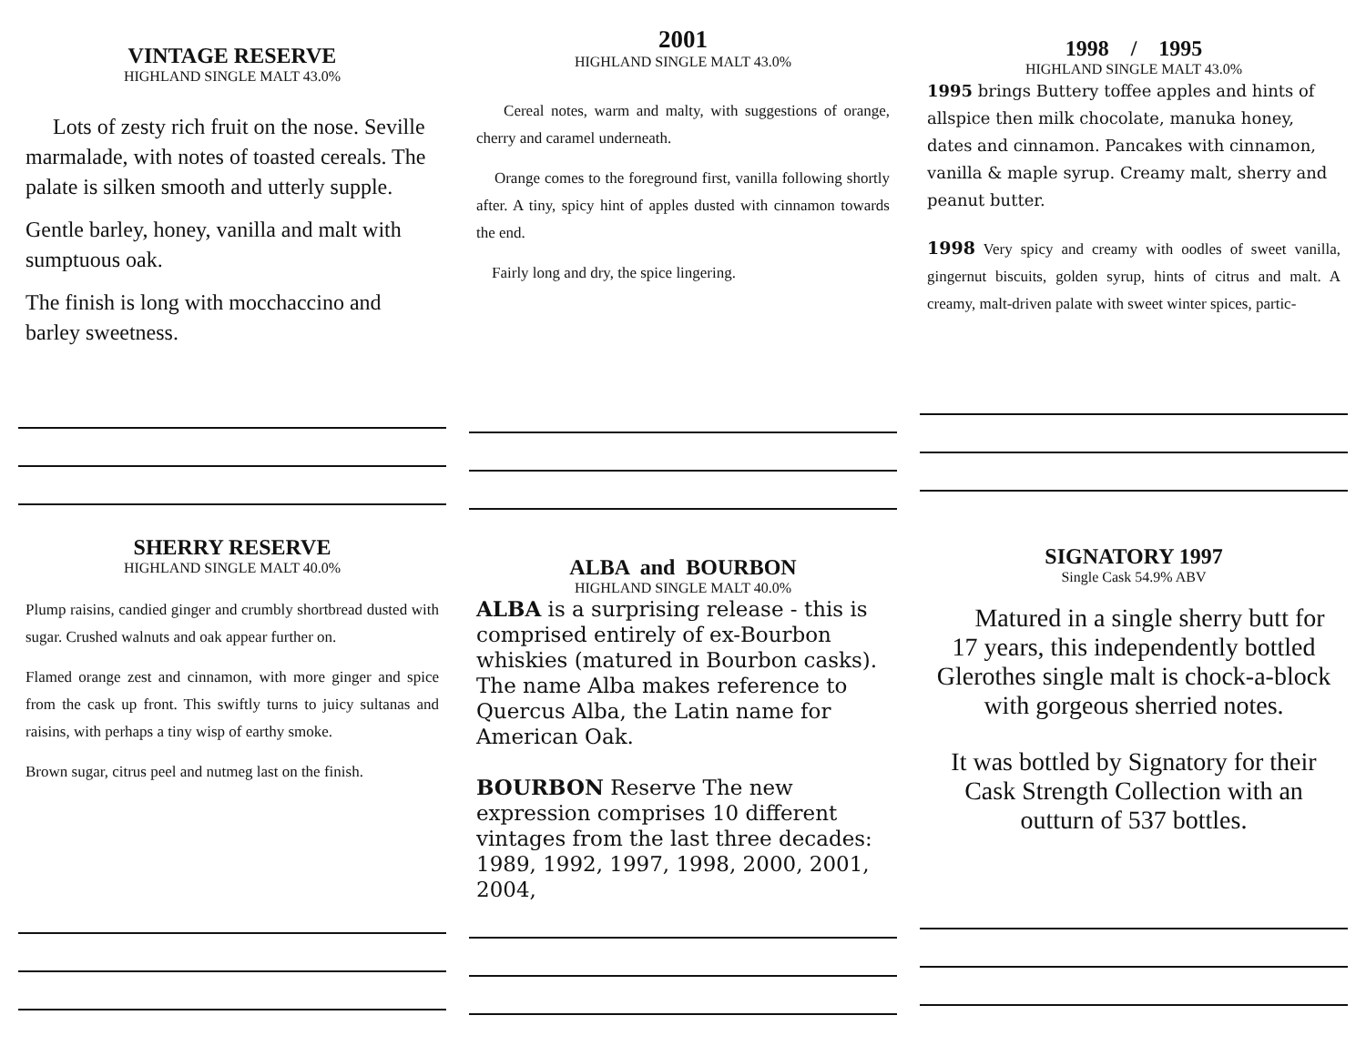VINTAGE RESERVE
HIGHLAND SINGLE MALT 43.0%
Lots of zesty rich fruit on the nose. Seville marmalade, with notes of toasted cereals. The palate is silken smooth and utterly supple.
Gentle barley, honey, vanilla and malt with sumptuous oak.
The finish is long with mocchaccino and barley sweetness.
2001
HIGHLAND SINGLE MALT 43.0%
Cereal notes, warm and malty, with suggestions of orange, cherry and caramel underneath.
Orange comes to the foreground first, vanilla following shortly after. A tiny, spicy hint of apples dusted with cinnamon towards the end.
Fairly long and dry, the spice lingering.
1998 / 1995
HIGHLAND SINGLE MALT 43.0%
1995 brings Buttery toffee apples and hints of allspice then milk chocolate, manuka honey, dates and cinnamon. Pancakes with cinnamon, vanilla & maple syrup. Creamy malt, sherry and peanut butter.
1998 Very spicy and creamy with oodles of sweet vanilla, gingernut biscuits, golden syrup, hints of citrus and malt. A creamy, malt-driven palate with sweet winter spices, partic-
SHERRY RESERVE
HIGHLAND SINGLE MALT 40.0%
Plump raisins, candied ginger and crumbly shortbread dusted with sugar. Crushed walnuts and oak appear further on.
Flamed orange zest and cinnamon, with more ginger and spice from the cask up front. This swiftly turns to juicy sultanas and raisins, with perhaps a tiny wisp of earthy smoke.
Brown sugar, citrus peel and nutmeg last on the finish.
ALBA and BOURBON
HIGHLAND SINGLE MALT 40.0%
ALBA is a surprising release - this is comprised entirely of ex-Bourbon whiskies (matured in Bourbon casks). The name Alba makes reference to Quercus Alba, the Latin name for American Oak.
BOURBON Reserve The new expression comprises 10 different vintages from the last three decades: 1989, 1992, 1997, 1998, 2000, 2001, 2004,
SIGNATORY 1997
Single Cask 54.9% ABV
Matured in a single sherry butt for 17 years, this independently bottled Glerothes single malt is chock-a-block with gorgeous sherried notes.
It was bottled by Signatory for their Cask Strength Collection with an outturn of 537 bottles.